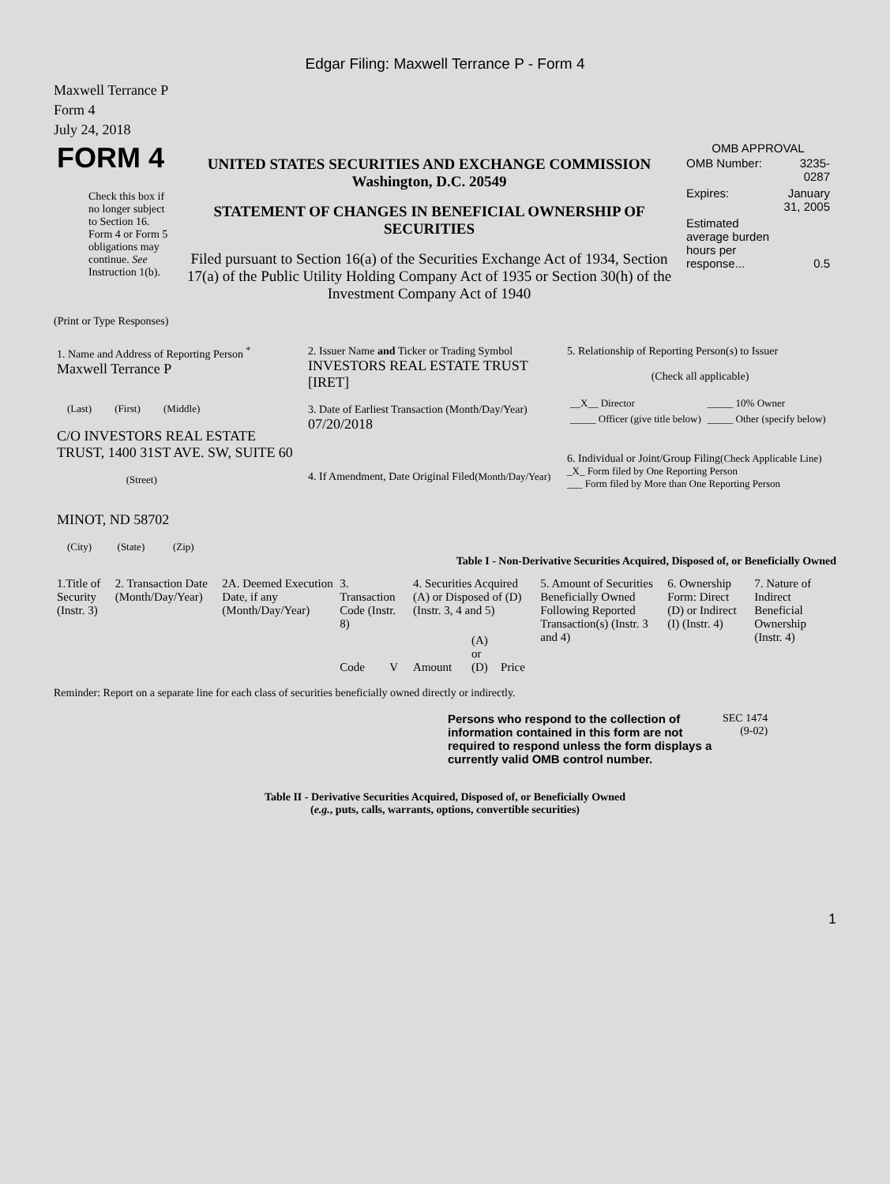Edgar Filing: Maxwell Terrance P - Form 4
Maxwell Terrance P
Form 4
July 24, 2018
| FORM 4 Check this box if no longer subject to Section 16. Form 4 or Form 5 obligations may continue. See Instruction 1(b). | UNITED STATES SECURITIES AND EXCHANGE COMMISSION Washington, D.C. 20549 STATEMENT OF CHANGES IN BENEFICIAL OWNERSHIP OF SECURITIES Filed pursuant to Section 16(a) of the Securities Exchange Act of 1934, Section 17(a) of the Public Utility Holding Company Act of 1935 or Section 30(h) of the Investment Company Act of 1940 | OMB APPROVAL / OMB Number: / 3235-0287 / / Expires: / January 31, 2005 / / Estimated average burden hours per response... / 0.5 / |
(Print or Type Responses)
| 1. Name and Address of Reporting Person <sup>*</sup> Maxwell Terrance P (Last) (First) (Middle) C/O INVESTORS REAL ESTATE TRUST, 1400 31ST AVE. SW, SUITE 60 (Street) MINOT, ND 58702 (City) (State) (Zip) | 2. Issuer Name and Ticker or Trading Symbol INVESTORS REAL ESTATE TRUST [IRET] 3. Date of Earliest Transaction (Month/Day/Year) 07/20/2018 4. If Amendment, Date Original Filed (Month/Day/Year) | 5. Relationship of Reporting Person(s) to Issuer (Check all applicable) / __X__ Director / _____ 10% Owner / / _____ Officer (give title below) / _____ Other (specify below) / 6. Individual or Joint/Group Filing (Check Applicable Line) _X_ Form filed by One Reporting Person ___ Form filed by More than One Reporting Person |
Table I - Non-Derivative Securities Acquired, Disposed of, or Beneficially Owned
| 1.Title of Security (Instr. 3) | 2. Transaction Date (Month/Day/Year) | 2A. Deemed Execution Date, if any (Month/Day/Year) | 3. Transaction Code (Instr. 8) | | 4. Securities Acquired (A) or Disposed of (D) (Instr. 3, 4 and 5) | | | 5. Amount of Securities Beneficially Owned Following Reported Transaction(s) (Instr. 3 and 4) | 6. Ownership Form: Direct (D) or Indirect (I) (Instr. 4) | 7. Nature of Indirect Beneficial Ownership (Instr. 4) |
| --- | --- | --- | --- | --- | --- | --- | --- | --- | --- | --- |
| | | | Code | V | Amount | (A) or (D) | Price | | | |
Reminder: Report on a separate line for each class of securities beneficially owned directly or indirectly.
| Persons who respond to the collection of information contained in this form are not required to respond unless the form displays a currently valid OMB control number. | SEC 1474 (9-02) |
Table II - Derivative Securities Acquired, Disposed of, or Beneficially Owned
(e.g., puts, calls, warrants, options, convertible securities)
1